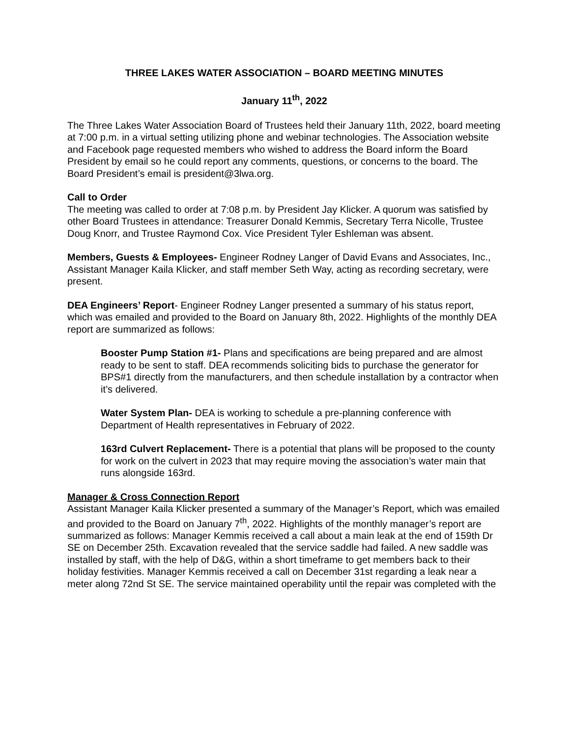THREE LAKES WATER ASSOCIATION – BOARD MEETING MINUTES
January 11<sup>th</sup>, 2022
The Three Lakes Water Association Board of Trustees held their January 11th, 2022, board meeting at 7:00 p.m. in a virtual setting utilizing phone and webinar technologies. The Association website and Facebook page requested members who wished to address the Board inform the Board President by email so he could report any comments, questions, or concerns to the board. The Board President’s email is president@3lwa.org.
Call to Order
The meeting was called to order at 7:08 p.m. by President Jay Klicker. A quorum was satisfied by other Board Trustees in attendance: Treasurer Donald Kemmis, Secretary Terra Nicolle, Trustee Doug Knorr, and Trustee Raymond Cox. Vice President Tyler Eshleman was absent.
Members, Guests & Employees- Engineer Rodney Langer of David Evans and Associates, Inc., Assistant Manager Kaila Klicker, and staff member Seth Way, acting as recording secretary, were present.
DEA Engineers’ Report- Engineer Rodney Langer presented a summary of his status report, which was emailed and provided to the Board on January 8th, 2022. Highlights of the monthly DEA report are summarized as follows:
Booster Pump Station #1- Plans and specifications are being prepared and are almost ready to be sent to staff. DEA recommends soliciting bids to purchase the generator for BPS#1 directly from the manufacturers, and then schedule installation by a contractor when it’s delivered.
Water System Plan- DEA is working to schedule a pre-planning conference with Department of Health representatives in February of 2022.
163rd Culvert Replacement- There is a potential that plans will be proposed to the county for work on the culvert in 2023 that may require moving the association’s water main that runs alongside 163rd.
Manager & Cross Connection Report
Assistant Manager Kaila Klicker presented a summary of the Manager’s Report, which was emailed and provided to the Board on January 7<sup>th</sup>, 2022. Highlights of the monthly manager’s report are summarized as follows: Manager Kemmis received a call about a main leak at the end of 159th Dr SE on December 25th. Excavation revealed that the service saddle had failed. A new saddle was installed by staff, with the help of D&G, within a short timeframe to get members back to their holiday festivities. Manager Kemmis received a call on December 31st regarding a leak near a meter along 72nd St SE. The service maintained operability until the repair was completed with the